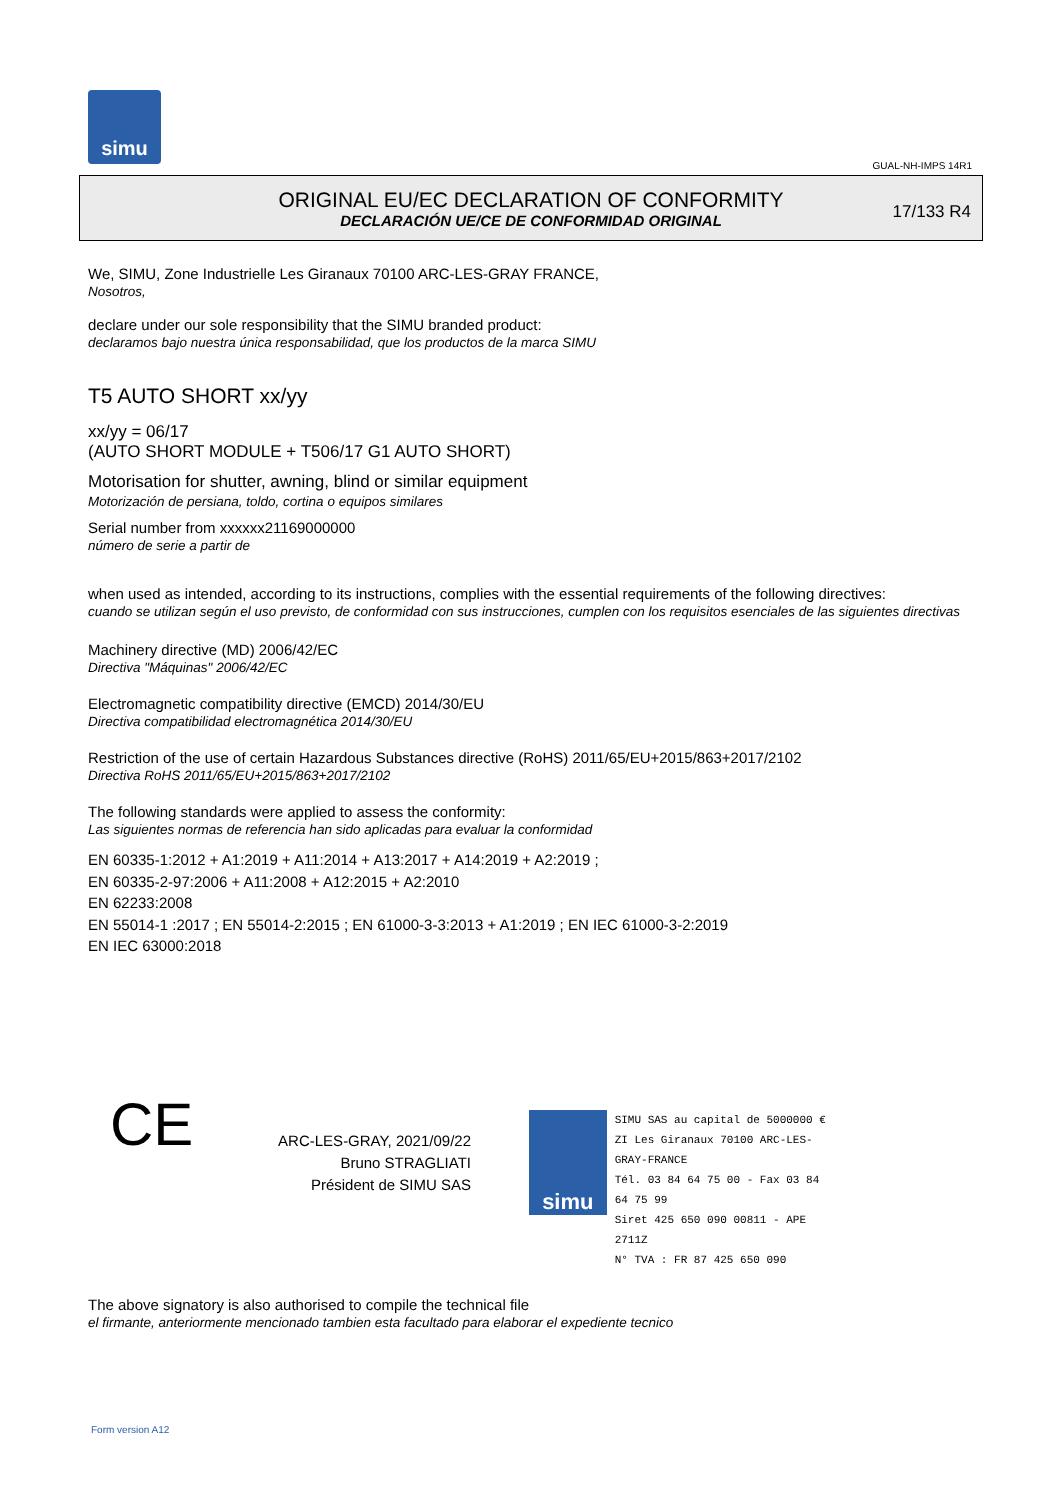simu
GUAL-NH-IMPS 14R1
ORIGINAL EU/EC DECLARATION OF CONFORMITY
DECLARACIÓN UE/CE DE CONFORMIDAD ORIGINAL
17/133 R4
We, SIMU, Zone Industrielle Les Giranaux 70100 ARC-LES-GRAY FRANCE,
Nosotros,
declare under our sole responsibility that the SIMU branded product:
declaramos bajo nuestra única responsabilidad, que los productos de la marca SIMU
T5 AUTO SHORT xx/yy
xx/yy = 06/17
(AUTO SHORT MODULE + T506/17 G1 AUTO SHORT)
Motorisation for shutter, awning, blind or similar equipment
Motorización de persiana, toldo, cortina o equipos similares
Serial number from xxxxxx21169000000
número de serie a partir de
when used as intended, according to its instructions, complies with the essential requirements of the following directives:
cuando se utilizan según el uso previsto, de conformidad con sus instrucciones, cumplen con los requisitos esenciales de las siguientes directivas
Machinery directive (MD) 2006/42/EC
Directiva "Máquinas" 2006/42/EC
Electromagnetic compatibility directive (EMCD) 2014/30/EU
Directiva compatibilidad electromagnética 2014/30/EU
Restriction of the use of certain Hazardous Substances directive (RoHS) 2011/65/EU+2015/863+2017/2102
Directiva RoHS 2011/65/EU+2015/863+2017/2102
The following standards were applied to assess the conformity:
Las siguientes normas de referencia han sido aplicadas para evaluar la conformidad
EN 60335-1:2012 + A1:2019 + A11:2014 + A13:2017 + A14:2019 + A2:2019 ;
EN 60335-2-97:2006 + A11:2008 + A12:2015 + A2:2010
EN 62233:2008
EN 55014-1 :2017 ; EN 55014-2:2015 ; EN 61000-3-3:2013 + A1:2019 ; EN IEC 61000-3-2:2019
EN IEC 63000:2018
CE
ARC-LES-GRAY, 2021/09/22
Bruno STRAGLIATI
Président de SIMU SAS
simu
SIMU SAS au capital de 5000000 €
ZI Les Giranaux 70100 ARC-LES-GRAY-FRANCE
Tél. 03 84 64 75 00 - Fax 03 84 64 75 99
Siret 425 650 090 00811 - APE 2711Z
N° TVA : FR 87 425 650 090
The above signatory is also authorised to compile the technical file
el firmante, anteriormente mencionado tambien esta facultado para elaborar el expediente tecnico
Form version A12